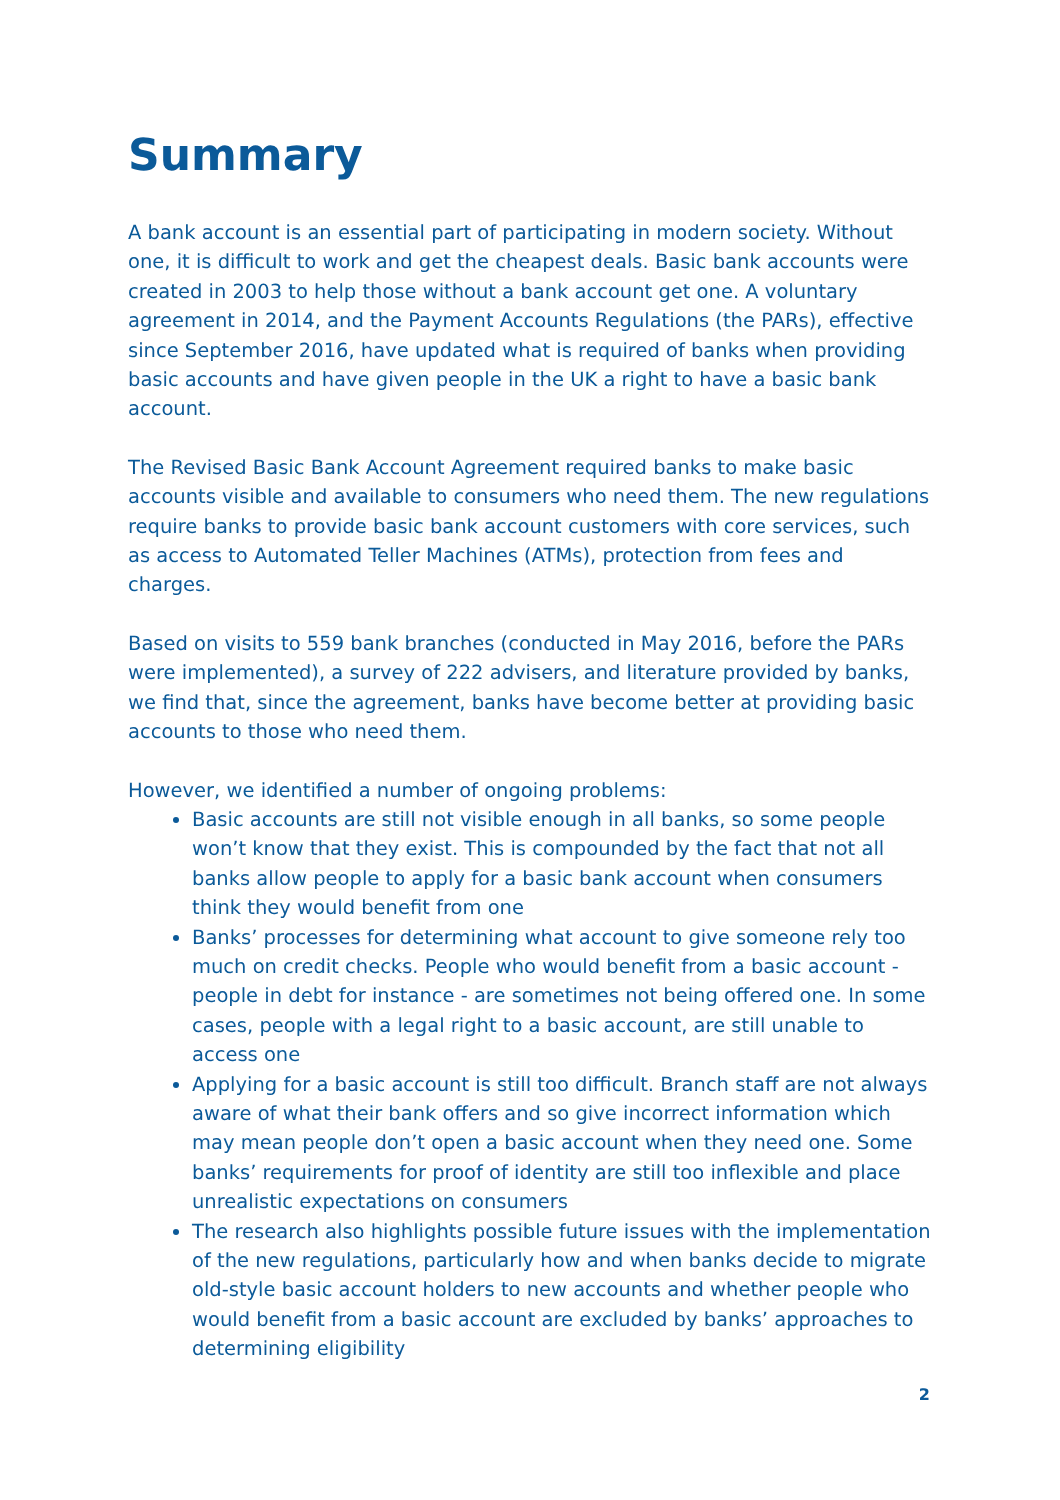Summary
A bank account is an essential part of participating in modern society. Without one, it is difficult to work and get the cheapest deals. Basic bank accounts were created in 2003 to help those without a bank account get one. A voluntary agreement in 2014, and the Payment Accounts Regulations (the PARs), effective since September 2016, have updated what is required of banks when providing basic accounts and have given people in the UK a right to have a basic bank account.
The Revised Basic Bank Account Agreement required banks to make basic accounts visible and available to consumers who need them. The new regulations require banks to provide basic bank account customers with core services, such as access to Automated Teller Machines (ATMs), protection from fees and charges.
Based on visits to 559 bank branches (conducted in May 2016, before the PARs were implemented), a survey of 222 advisers, and literature provided by banks, we find that, since the agreement, banks have become better at providing basic accounts to those who need them.
However, we identified a number of ongoing problems:
Basic accounts are still not visible enough in all banks, so some people won’t know that they exist. This is compounded by the fact that not all banks allow people to apply for a basic bank account when consumers think they would benefit from one
Banks’ processes for determining what account to give someone rely too much on credit checks. People who would benefit from a basic account - people in debt for instance - are sometimes not being offered one. In some cases, people with a legal right to a basic account, are still unable to access one
Applying for a basic account is still too difficult. Branch staff are not always aware of what their bank offers and so give incorrect information which may mean people don’t open a basic account when they need one. Some banks’ requirements for proof of identity are still too inflexible and place unrealistic expectations on consumers
The research also highlights possible future issues with the implementation of the new regulations, particularly how and when banks decide to migrate old-style basic account holders to new accounts and whether people who would benefit from a basic account are excluded by banks’ approaches to determining eligibility
2